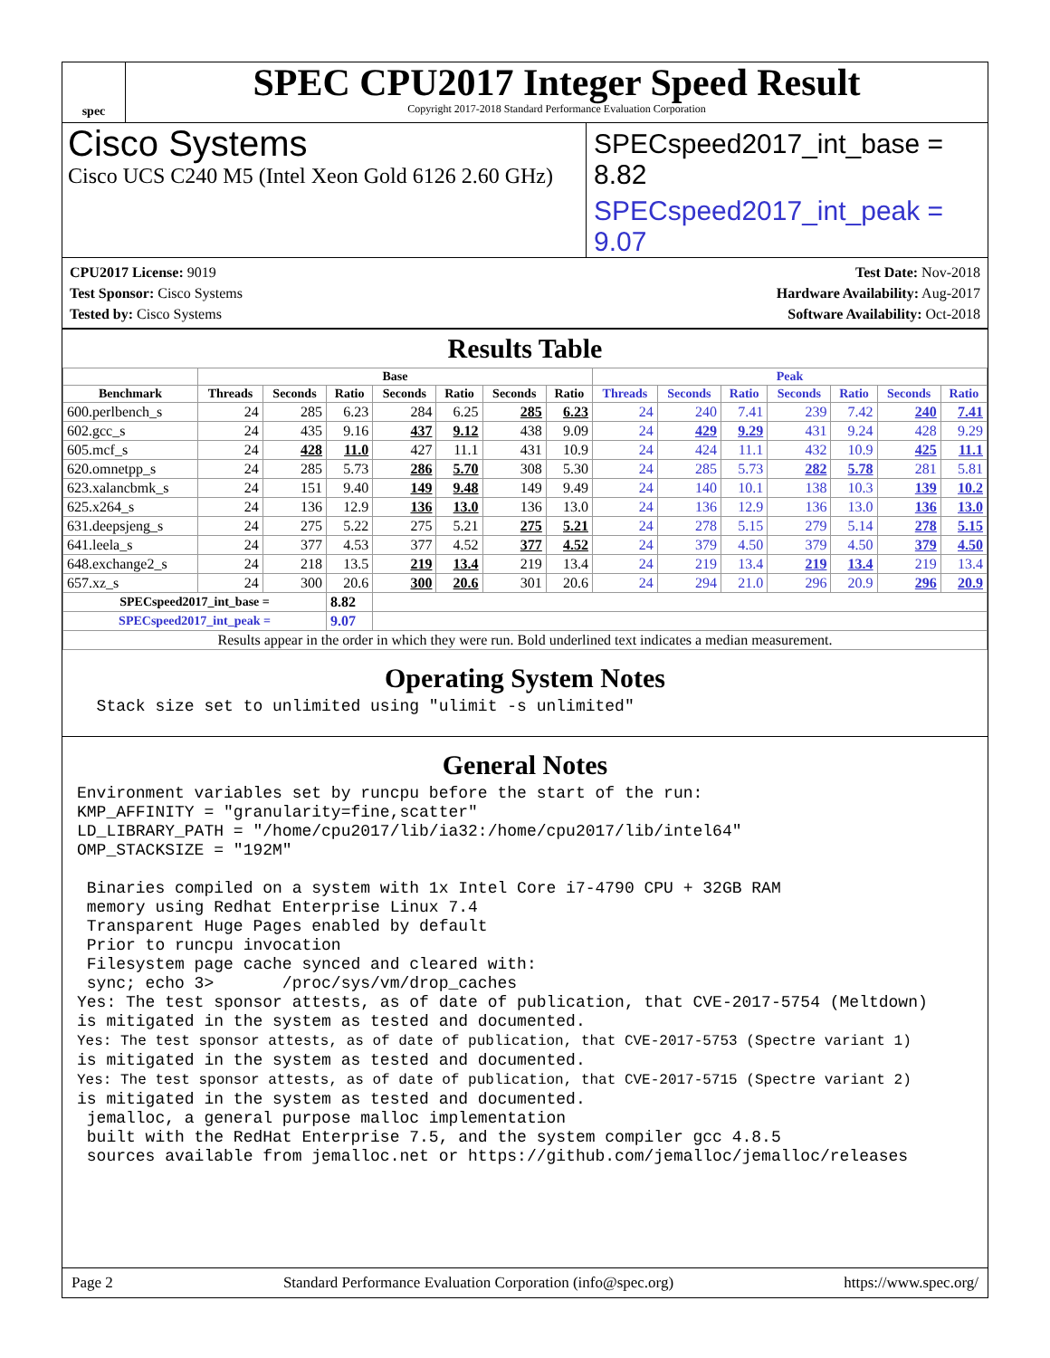spec
SPEC CPU2017 Integer Speed Result
Copyright 2017-2018 Standard Performance Evaluation Corporation
Cisco Systems
Cisco UCS C240 M5 (Intel Xeon Gold 6126 2.60 GHz)
SPECspeed2017_int_base = 8.82
SPECspeed2017_int_peak = 9.07
CPU2017 License: 9019
Test Sponsor: Cisco Systems
Tested by: Cisco Systems
Test Date: Nov-2018
Hardware Availability: Aug-2017
Software Availability: Oct-2018
Results Table
| | Base | | | | | | | Peak | | | | | | |
| --- | --- | --- | --- | --- | --- | --- | --- | --- | --- | --- | --- | --- | --- | --- |
| Benchmark | Threads | Seconds | Ratio | Seconds | Ratio | Seconds | Ratio | Threads | Seconds | Ratio | Seconds | Ratio | Seconds | Ratio |
| 600.perlbench_s | 24 | 285 | 6.23 | 284 | 6.25 | 285 | 6.23 | 24 | 240 | 7.41 | 239 | 7.42 | 240 | 7.41 |
| 602.gcc_s | 24 | 435 | 9.16 | 437 | 9.12 | 438 | 9.09 | 24 | 429 | 9.29 | 431 | 9.24 | 428 | 9.29 |
| 605.mcf_s | 24 | 428 | 11.0 | 427 | 11.1 | 431 | 10.9 | 24 | 424 | 11.1 | 432 | 10.9 | 425 | 11.1 |
| 620.omnetpp_s | 24 | 285 | 5.73 | 286 | 5.70 | 308 | 5.30 | 24 | 285 | 5.73 | 282 | 5.78 | 281 | 5.81 |
| 623.xalancbmk_s | 24 | 151 | 9.40 | 149 | 9.48 | 149 | 9.49 | 24 | 140 | 10.1 | 138 | 10.3 | 139 | 10.2 |
| 625.x264_s | 24 | 136 | 12.9 | 136 | 13.0 | 136 | 13.0 | 24 | 136 | 12.9 | 136 | 13.0 | 136 | 13.0 |
| 631.deepsjeng_s | 24 | 275 | 5.22 | 275 | 5.21 | 275 | 5.21 | 24 | 278 | 5.15 | 279 | 5.14 | 278 | 5.15 |
| 641.leela_s | 24 | 377 | 4.53 | 377 | 4.52 | 377 | 4.52 | 24 | 379 | 4.50 | 379 | 4.50 | 379 | 4.50 |
| 648.exchange2_s | 24 | 218 | 13.5 | 219 | 13.4 | 219 | 13.4 | 24 | 219 | 13.4 | 219 | 13.4 | 219 | 13.4 |
| 657.xz_s | 24 | 300 | 20.6 | 300 | 20.6 | 301 | 20.6 | 24 | 294 | 21.0 | 296 | 20.9 | 296 | 20.9 |
| SPECspeed2017_int_base = | | | 8.82 | | | | | | | | | | | |
| SPECspeed2017_int_peak = | | | 9.07 | | | | | | | | | | | |
| Results appear in the order in which they were run. Bold underlined text indicates a median measurement. | | | | | | | | | | | | | | |
Operating System Notes
  Stack size set to unlimited using "ulimit -s unlimited"
General Notes
Environment variables set by runcpu before the start of the run:
KMP_AFFINITY = "granularity=fine,scatter"
LD_LIBRARY_PATH = "/home/cpu2017/lib/ia32:/home/cpu2017/lib/intel64"
OMP_STACKSIZE = "192M"

 Binaries compiled on a system with 1x Intel Core i7-4790 CPU + 32GB RAM
 memory using Redhat Enterprise Linux 7.4
 Transparent Huge Pages enabled by default
 Prior to runcpu invocation
 Filesystem page cache synced and cleared with:
 sync; echo 3>       /proc/sys/vm/drop_caches
Yes: The test sponsor attests, as of date of publication, that CVE-2017-5754 (Meltdown)
is mitigated in the system as tested and documented.
Yes: The test sponsor attests, as of date of publication, that CVE-2017-5753 (Spectre variant 1)
is mitigated in the system as tested and documented.
Yes: The test sponsor attests, as of date of publication, that CVE-2017-5715 (Spectre variant 2)
is mitigated in the system as tested and documented.
 jemalloc, a general purpose malloc implementation
 built with the RedHat Enterprise 7.5, and the system compiler gcc 4.8.5
 sources available from jemalloc.net or https://github.com/jemalloc/jemalloc/releases
Page 2 Standard Performance Evaluation Corporation (info@spec.org) https://www.spec.org/